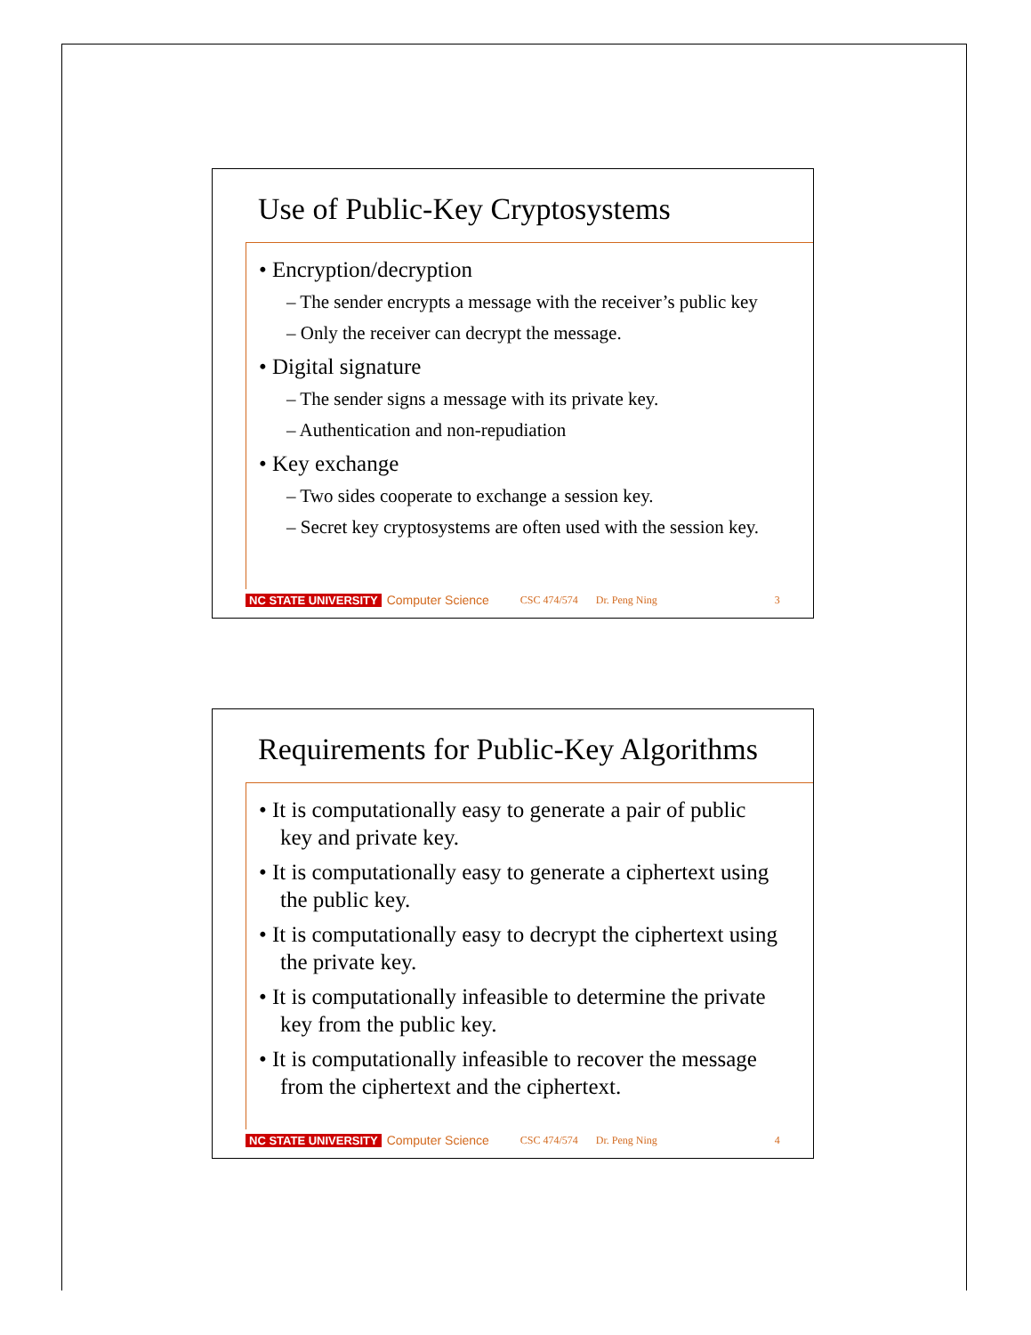Use of Public-Key Cryptosystems
• Encryption/decryption
– The sender encrypts a message with the receiver’s public key
– Only the receiver can decrypt the message.
• Digital signature
– The sender signs a message with its private key.
– Authentication and non-repudiation
• Key exchange
– Two sides cooperate to exchange a session key.
– Secret key cryptosystems are often used with the session key.
NC STATE UNIVERSITY Computer Science CSC 474/574 Dr. Peng Ning 3
Requirements for Public-Key Algorithms
• It is computationally easy to generate a pair of public key and private key.
• It is computationally easy to generate a ciphertext using the public key.
• It is computationally easy to decrypt the ciphertext using the private key.
• It is computationally infeasible to determine the private key from the public key.
• It is computationally infeasible to recover the message from the ciphertext and the ciphertext.
NC STATE UNIVERSITY Computer Science CSC 474/574 Dr. Peng Ning 4